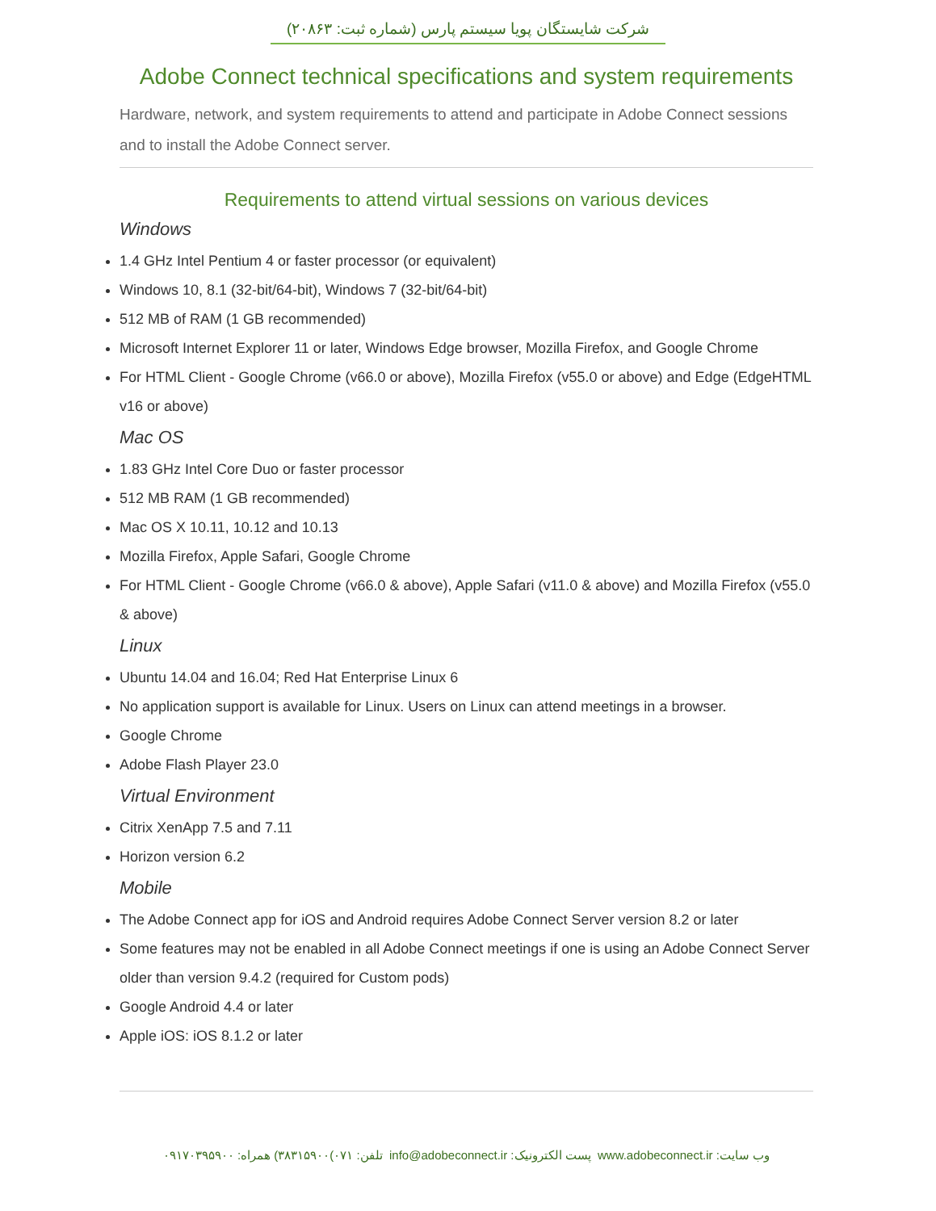شرکت شایستگان پویا سیستم پارس (شماره ثبت: ۲۰۸۶۳)
Adobe Connect technical specifications and system requirements
Hardware, network, and system requirements to attend and participate in Adobe Connect sessions and to install the Adobe Connect server.
Requirements to attend virtual sessions on various devices
Windows
1.4 GHz Intel Pentium 4 or faster processor (or equivalent)
Windows 10, 8.1 (32-bit/64-bit), Windows 7 (32-bit/64-bit)
512 MB of RAM (1 GB recommended)
Microsoft Internet Explorer 11 or later, Windows Edge browser, Mozilla Firefox, and Google Chrome
For HTML Client - Google Chrome (v66.0 or above), Mozilla Firefox (v55.0 or above) and Edge (EdgeHTML v16 or above)
Mac OS
1.83 GHz Intel Core Duo or faster processor
512 MB RAM (1 GB recommended)
Mac OS X 10.11, 10.12 and 10.13
Mozilla Firefox, Apple Safari, Google Chrome
For HTML Client - Google Chrome (v66.0 & above), Apple Safari (v11.0 & above) and Mozilla Firefox (v55.0 & above)
Linux
Ubuntu 14.04 and 16.04; Red Hat Enterprise Linux 6
No application support is available for Linux. Users on Linux can attend meetings in a browser.
Google Chrome
Adobe Flash Player 23.0
Virtual Environment
Citrix XenApp 7.5 and 7.11
Horizon version 6.2
Mobile
The Adobe Connect app for iOS and Android requires Adobe Connect Server version 8.2 or later
Some features may not be enabled in all Adobe Connect meetings if one is using an Adobe Connect Server older than version 9.4.2 (required for Custom pods)
Google Android 4.4 or later
Apple iOS: iOS 8.1.2 or later
وب سایت: www.adobeconnect.ir پست الکترونیک: info@adobeconnect.ir تلفن: ۰۷۱)۳۸۳۱۵۹۰۰) همراه: ۰۹۱۷۰۳۹۵۹۰۰